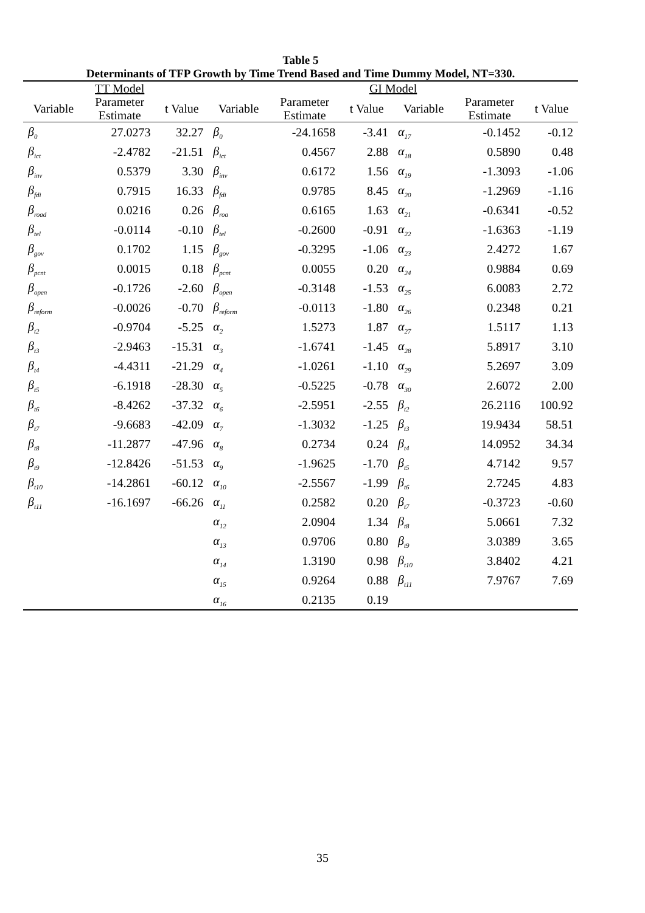Table 5
Determinants of TFP Growth by Time Trend Based and Time Dummy Model, NT=330.
| | TT Model | | GI Model | | | | | |
| --- | --- | --- | --- | --- | --- | --- | --- | --- |
| Variable | Parameter Estimate | t Value | Variable | Parameter Estimate | t Value | Variable | Parameter Estimate | t Value |
| β<sub>0</sub> | 27.0273 | 32.27 | β<sub>0</sub> | -24.1658 | -3.41 | α<sub>17</sub> | -0.1452 | -0.12 |
| β<sub>ict</sub> | -2.4782 | -21.51 | β<sub>ict</sub> | 0.4567 | 2.88 | α<sub>18</sub> | 0.5890 | 0.48 |
| β<sub>inv</sub> | 0.5379 | 3.30 | β<sub>inv</sub> | 0.6172 | 1.56 | α<sub>19</sub> | -1.3093 | -1.06 |
| β<sub>fdi</sub> | 0.7915 | 16.33 | β<sub>fdi</sub> | 0.9785 | 8.45 | α<sub>20</sub> | -1.2969 | -1.16 |
| β<sub>road</sub> | 0.0216 | 0.26 | β<sub>roa</sub> | 0.6165 | 1.63 | α<sub>21</sub> | -0.6341 | -0.52 |
| β<sub>tel</sub> | -0.0114 | -0.10 | β<sub>tel</sub> | -0.2600 | -0.91 | α<sub>22</sub> | -1.6363 | -1.19 |
| β<sub>gov</sub> | 0.1702 | 1.15 | β<sub>gov</sub> | -0.3295 | -1.06 | α<sub>23</sub> | 2.4272 | 1.67 |
| β<sub>pcnt</sub> | 0.0015 | 0.18 | β<sub>pcnt</sub> | 0.0055 | 0.20 | α<sub>24</sub> | 0.9884 | 0.69 |
| β<sub>open</sub> | -0.1726 | -2.60 | β<sub>open</sub> | -0.3148 | -1.53 | α<sub>25</sub> | 6.0083 | 2.72 |
| β<sub>reform</sub> | -0.0026 | -0.70 | β<sub>reform</sub> | -0.0113 | -1.80 | α<sub>26</sub> | 0.2348 | 0.21 |
| β<sub>t2</sub> | -0.9704 | -5.25 | α<sub>2</sub> | 1.5273 | 1.87 | α<sub>27</sub> | 1.5117 | 1.13 |
| β<sub>t3</sub> | -2.9463 | -15.31 | α<sub>3</sub> | -1.6741 | -1.45 | α<sub>28</sub> | 5.8917 | 3.10 |
| β<sub>t4</sub> | -4.4311 | -21.29 | α<sub>4</sub> | -1.0261 | -1.10 | α<sub>29</sub> | 5.2697 | 3.09 |
| β<sub>t5</sub> | -6.1918 | -28.30 | α<sub>5</sub> | -0.5225 | -0.78 | α<sub>30</sub> | 2.6072 | 2.00 |
| β<sub>t6</sub> | -8.4262 | -37.32 | α<sub>6</sub> | -2.5951 | -2.55 | β<sub>t2</sub> | 26.2116 | 100.92 |
| β<sub>t7</sub> | -9.6683 | -42.09 | α<sub>7</sub> | -1.3032 | -1.25 | β<sub>t3</sub> | 19.9434 | 58.51 |
| β<sub>t8</sub> | -11.2877 | -47.96 | α<sub>8</sub> | 0.2734 | 0.24 | β<sub>t4</sub> | 14.0952 | 34.34 |
| β<sub>t9</sub> | -12.8426 | -51.53 | α<sub>9</sub> | -1.9625 | -1.70 | β<sub>t5</sub> | 4.7142 | 9.57 |
| β<sub>t10</sub> | -14.2861 | -60.12 | α<sub>10</sub> | -2.5567 | -1.99 | β<sub>t6</sub> | 2.7245 | 4.83 |
| β<sub>t11</sub> | -16.1697 | -66.26 | α<sub>11</sub> | 0.2582 | 0.20 | β<sub>t7</sub> | -0.3723 | -0.60 |
| | | | α<sub>12</sub> | 2.0904 | 1.34 | β<sub>t8</sub> | 5.0661 | 7.32 |
| | | | α<sub>13</sub> | 0.9706 | 0.80 | β<sub>t9</sub> | 3.0389 | 3.65 |
| | | | α<sub>14</sub> | 1.3190 | 0.98 | β<sub>t10</sub> | 3.8402 | 4.21 |
| | | | α<sub>15</sub> | 0.9264 | 0.88 | β<sub>t11</sub> | 7.9767 | 7.69 |
| | | | α<sub>16</sub> | 0.2135 | 0.19 | | | |
35